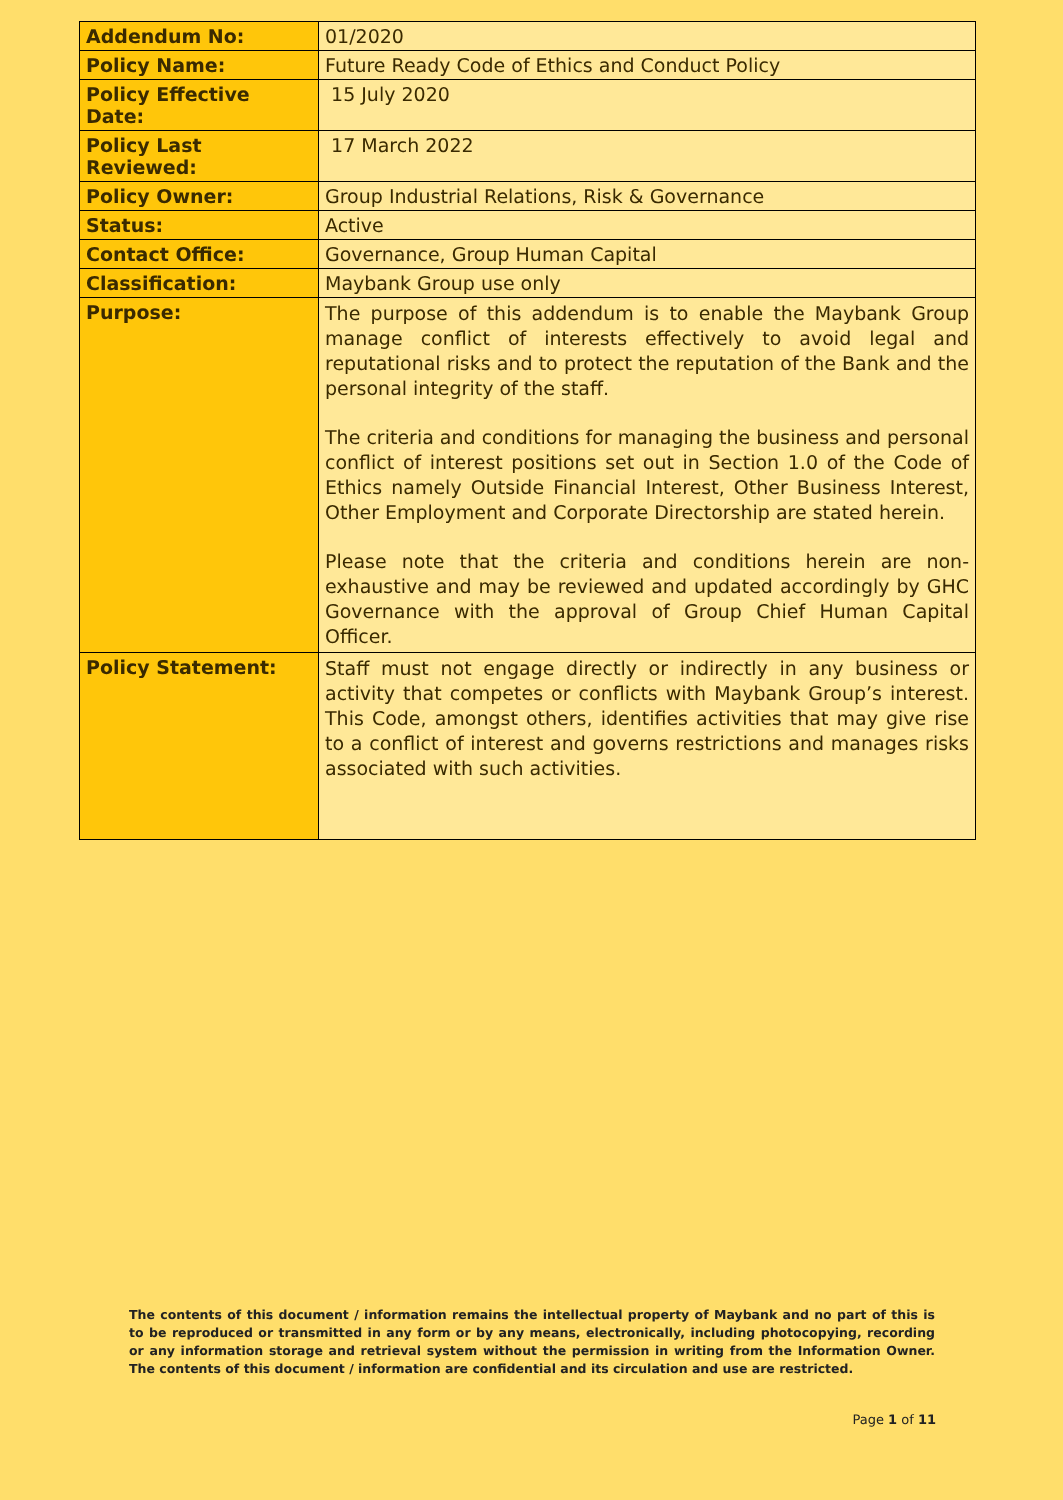| Addendum No: | 01/2020 |
| Policy Name: | Future Ready Code of Ethics and Conduct Policy |
| Policy Effective Date: | 15 July 2020 |
| Policy Last Reviewed: | 17 March 2022 |
| Policy Owner: | Group Industrial Relations, Risk & Governance |
| Status: | Active |
| Contact Office: | Governance, Group Human Capital |
| Classification: | Maybank Group use only |
| Purpose: | The purpose of this addendum is to enable the Maybank Group manage conflict of interests effectively to avoid legal and reputational risks and to protect the reputation of the Bank and the personal integrity of the staff. The criteria and conditions for managing the business and personal conflict of interest positions set out in Section 1.0 of the Code of Ethics namely Outside Financial Interest, Other Business Interest, Other Employment and Corporate Directorship are stated herein. Please note that the criteria and conditions herein are non-exhaustive and may be reviewed and updated accordingly by GHC Governance with the approval of Group Chief Human Capital Officer. |
| Policy Statement: | Staff must not engage directly or indirectly in any business or activity that competes or conflicts with Maybank Group’s interest. This Code, amongst others, identifies activities that may give rise to a conflict of interest and governs restrictions and manages risks associated with such activities. |
The contents of this document / information remains the intellectual property of Maybank and no part of this is to be reproduced or transmitted in any form or by any means, electronically, including photocopying, recording or any information storage and retrieval system without the permission in writing from the Information Owner. The contents of this document / information are confidential and its circulation and use are restricted.
Page 1 of 11